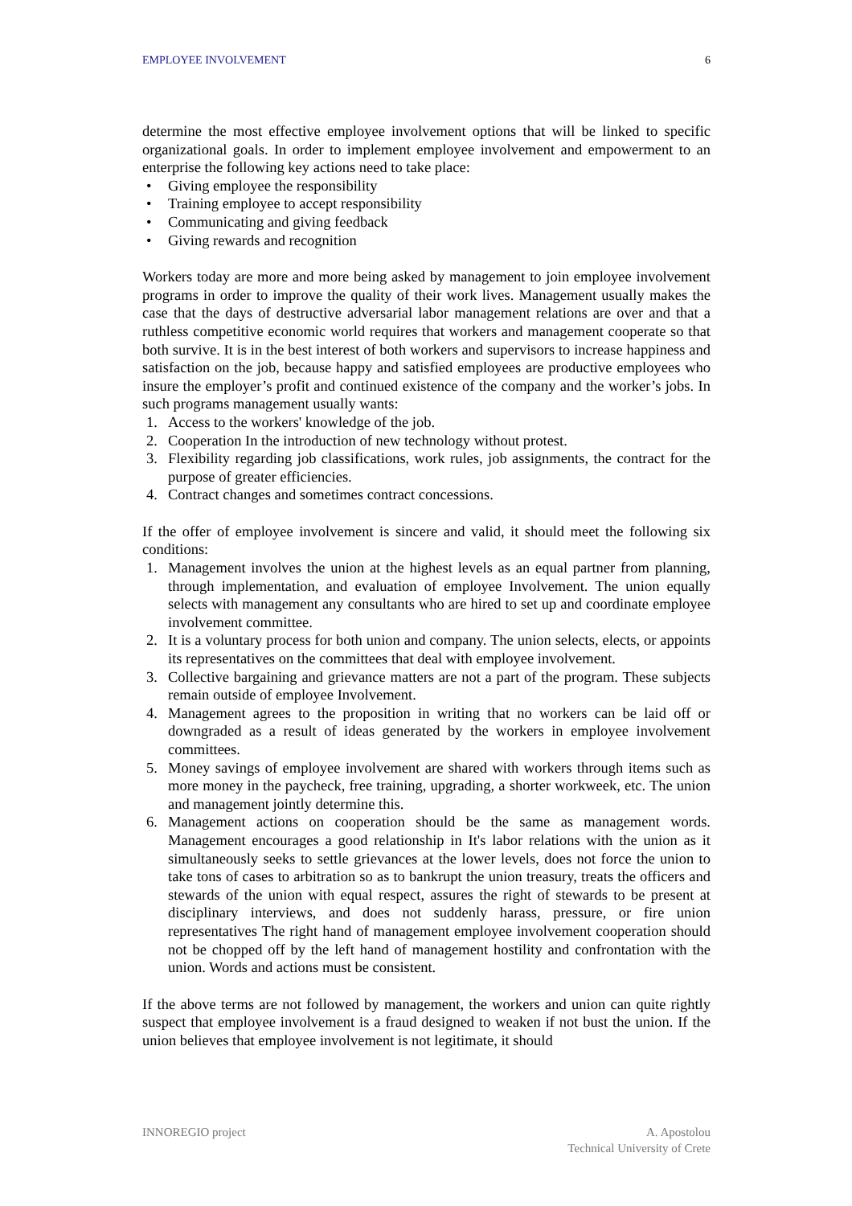EMPLOYEE INVOLVEMENT 6
determine the most effective employee involvement options that will be linked to specific organizational goals. In order to implement employee involvement and empowerment to an enterprise the following key actions need to take place:
• Giving employee the responsibility
• Training employee to accept responsibility
• Communicating and giving feedback
• Giving rewards and recognition
Workers today are more and more being asked by management to join employee involvement programs in order to improve the quality of their work lives. Management usually makes the case that the days of destructive adversarial labor management relations are over and that a ruthless competitive economic world requires that workers and management cooperate so that both survive. It is in the best interest of both workers and supervisors to increase happiness and satisfaction on the job, because happy and satisfied employees are productive employees who insure the employer’s profit and continued existence of the company and the worker’s jobs. In such programs management usually wants:
1. Access to the workers' knowledge of the job.
2. Cooperation In the introduction of new technology without protest.
3. Flexibility regarding job classifications, work rules, job assignments, the contract for the purpose of greater efficiencies.
4. Contract changes and sometimes contract concessions.
If the offer of employee involvement is sincere and valid, it should meet the following six conditions:
1. Management involves the union at the highest levels as an equal partner from planning, through implementation, and evaluation of employee Involvement. The union equally selects with management any consultants who are hired to set up and coordinate employee involvement committee.
2. It is a voluntary process for both union and company. The union selects, elects, or appoints its representatives on the committees that deal with employee involvement.
3. Collective bargaining and grievance matters are not a part of the program. These subjects remain outside of employee Involvement.
4. Management agrees to the proposition in writing that no workers can be laid off or downgraded as a result of ideas generated by the workers in employee involvement committees.
5. Money savings of employee involvement are shared with workers through items such as more money in the paycheck, free training, upgrading, a shorter workweek, etc. The union and management jointly determine this.
6. Management actions on cooperation should be the same as management words. Management encourages a good relationship in It's labor relations with the union as it simultaneously seeks to settle grievances at the lower levels, does not force the union to take tons of cases to arbitration so as to bankrupt the union treasury, treats the officers and stewards of the union with equal respect, assures the right of stewards to be present at disciplinary interviews, and does not suddenly harass, pressure, or fire union representatives The right hand of management employee involvement cooperation should not be chopped off by the left hand of management hostility and confrontation with the union. Words and actions must be consistent.
If the above terms are not followed by management, the workers and union can quite rightly suspect that employee involvement is a fraud designed to weaken if not bust the union. If the union believes that employee involvement is not legitimate, it should
INNOREGIO project A. Apostolou
Technical University of Crete